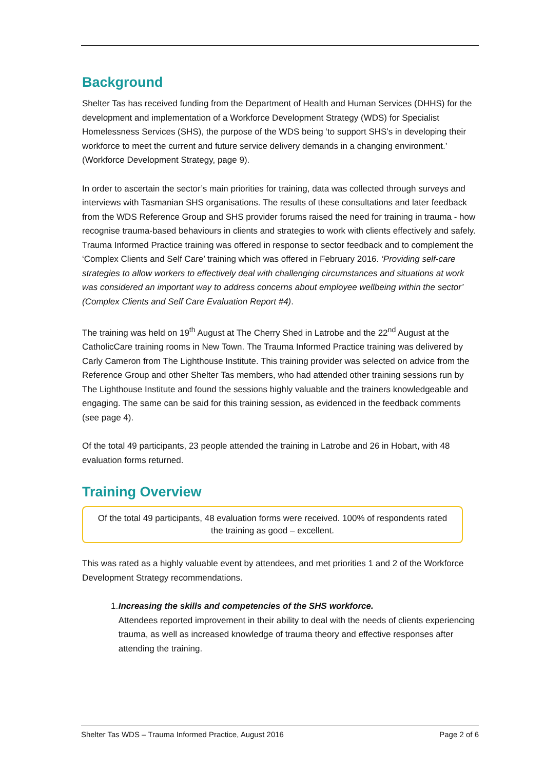Background
Shelter Tas has received funding from the Department of Health and Human Services (DHHS) for the development and implementation of a Workforce Development Strategy (WDS) for Specialist Homelessness Services (SHS), the purpose of the WDS being ‘to support SHS’s in developing their workforce to meet the current and future service delivery demands in a changing environment.’ (Workforce Development Strategy, page 9).
In order to ascertain the sector’s main priorities for training, data was collected through surveys and interviews with Tasmanian SHS organisations. The results of these consultations and later feedback from the WDS Reference Group and SHS provider forums raised the need for training in trauma - how recognise trauma-based behaviours in clients and strategies to work with clients effectively and safely. Trauma Informed Practice training was offered in response to sector feedback and to complement the ‘Complex Clients and Self Care’ training which was offered in February 2016. ‘Providing self-care strategies to allow workers to effectively deal with challenging circumstances and situations at work was considered an important way to address concerns about employee wellbeing within the sector’ (Complex Clients and Self Care Evaluation Report #4).
The training was held on 19<sup>th</sup> August at The Cherry Shed in Latrobe and the 22<sup>nd</sup> August at the CatholicCare training rooms in New Town. The Trauma Informed Practice training was delivered by Carly Cameron from The Lighthouse Institute. This training provider was selected on advice from the Reference Group and other Shelter Tas members, who had attended other training sessions run by The Lighthouse Institute and found the sessions highly valuable and the trainers knowledgeable and engaging. The same can be said for this training session, as evidenced in the feedback comments (see page 4).
Of the total 49 participants, 23 people attended the training in Latrobe and 26 in Hobart, with 48 evaluation forms returned.
Training Overview
Of the total 49 participants, 48 evaluation forms were received. 100% of respondents rated the training as good – excellent.
This was rated as a highly valuable event by attendees, and met priorities 1 and 2 of the Workforce Development Strategy recommendations.
1. Increasing the skills and competencies of the SHS workforce.
Attendees reported improvement in their ability to deal with the needs of clients experiencing trauma, as well as increased knowledge of trauma theory and effective responses after attending the training.
Shelter Tas WDS – Trauma Informed Practice, August 2016 Page 2 of 6